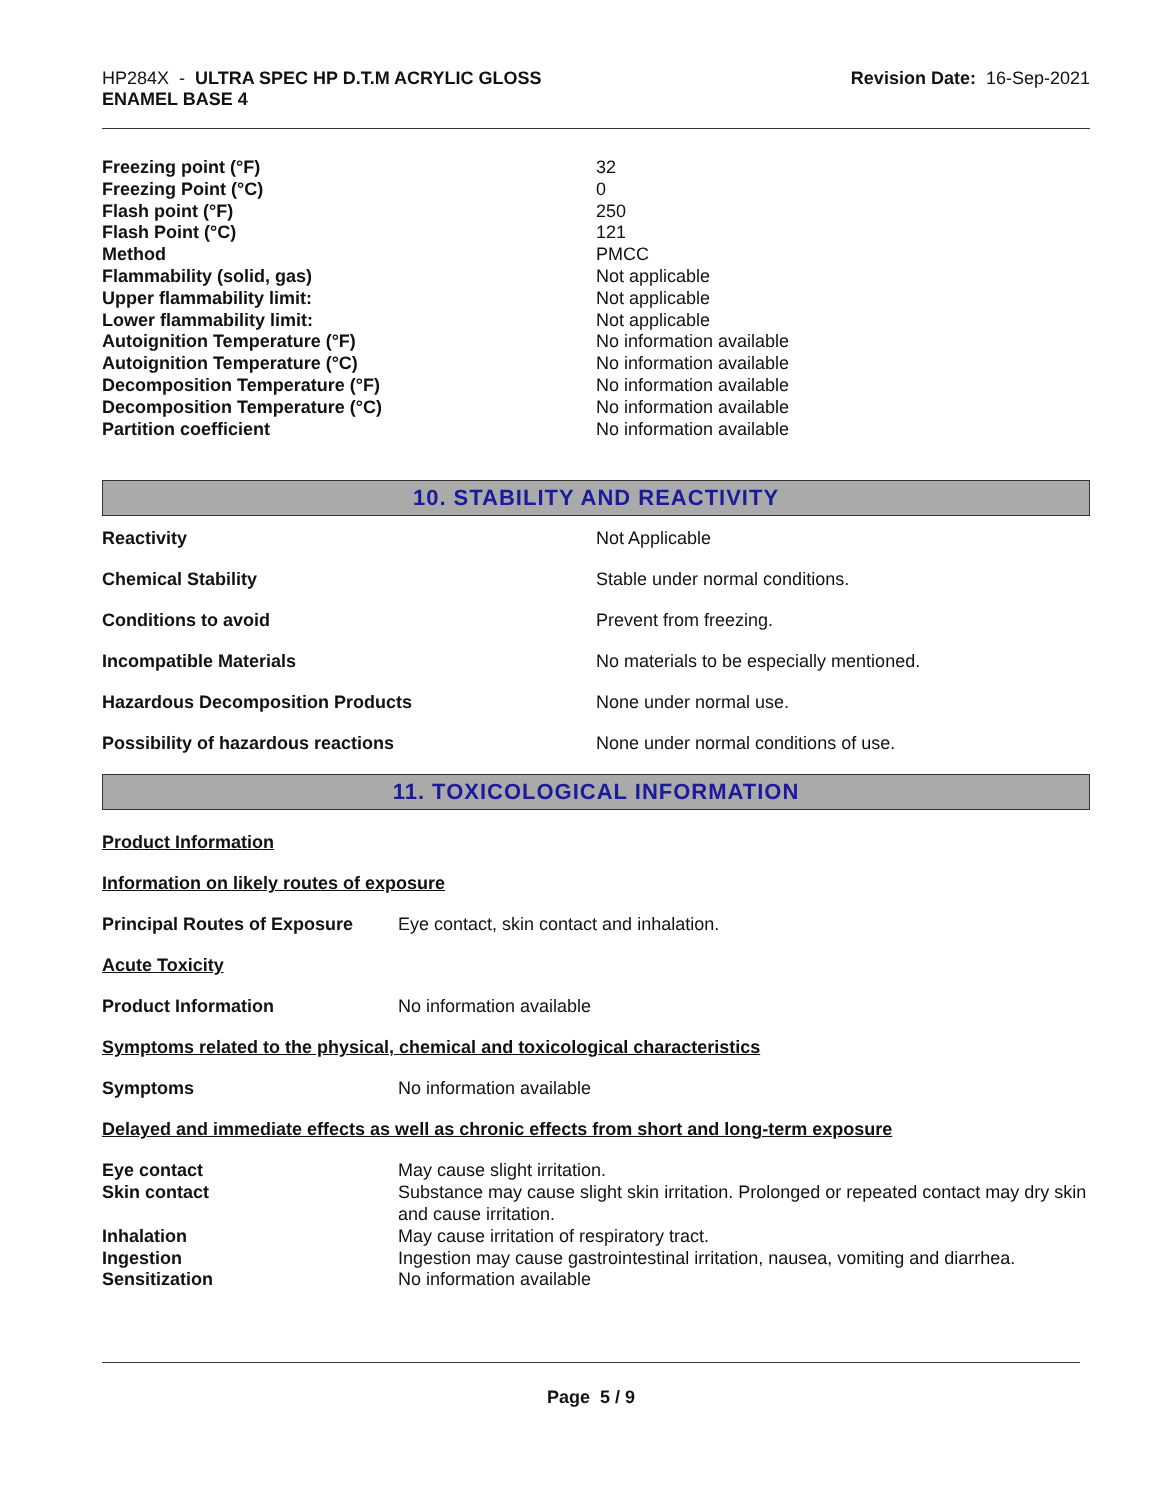HP284X - ULTRA SPEC HP D.T.M ACRYLIC GLOSS
ENAMEL BASE 4
Revision Date: 16-Sep-2021
| Freezing point (°F) | 32 |
| Freezing Point (°C) | 0 |
| Flash point (°F) | 250 |
| Flash Point (°C) | 121 |
| Method | PMCC |
| Flammability (solid, gas) | Not applicable |
| Upper flammability limit: | Not applicable |
| Lower flammability limit: | Not applicable |
| Autoignition Temperature (°F) | No information available |
| Autoignition Temperature (°C) | No information available |
| Decomposition Temperature (°F) | No information available |
| Decomposition Temperature (°C) | No information available |
| Partition coefficient | No information available |
10. STABILITY AND REACTIVITY
| Reactivity | Not Applicable |
| Chemical Stability | Stable under normal conditions. |
| Conditions to avoid | Prevent from freezing. |
| Incompatible Materials | No materials to be especially mentioned. |
| Hazardous Decomposition Products | None under normal use. |
| Possibility of hazardous reactions | None under normal conditions of use. |
11. TOXICOLOGICAL INFORMATION
Product Information
Information on likely routes of exposure
| Principal Routes of Exposure | Eye contact, skin contact and inhalation. |
Acute Toxicity
| Product Information | No information available |
Symptoms related to the physical, chemical and toxicological characteristics
| Symptoms | No information available |
Delayed and immediate effects as well as chronic effects from short and long-term exposure
| Eye contact | May cause slight irritation. |
| Skin contact | Substance may cause slight skin irritation. Prolonged or repeated contact may dry skin and cause irritation. |
| Inhalation | May cause irritation of respiratory tract. |
| Ingestion | Ingestion may cause gastrointestinal irritation, nausea, vomiting and diarrhea. |
| Sensitization | No information available |
Page 5 / 9